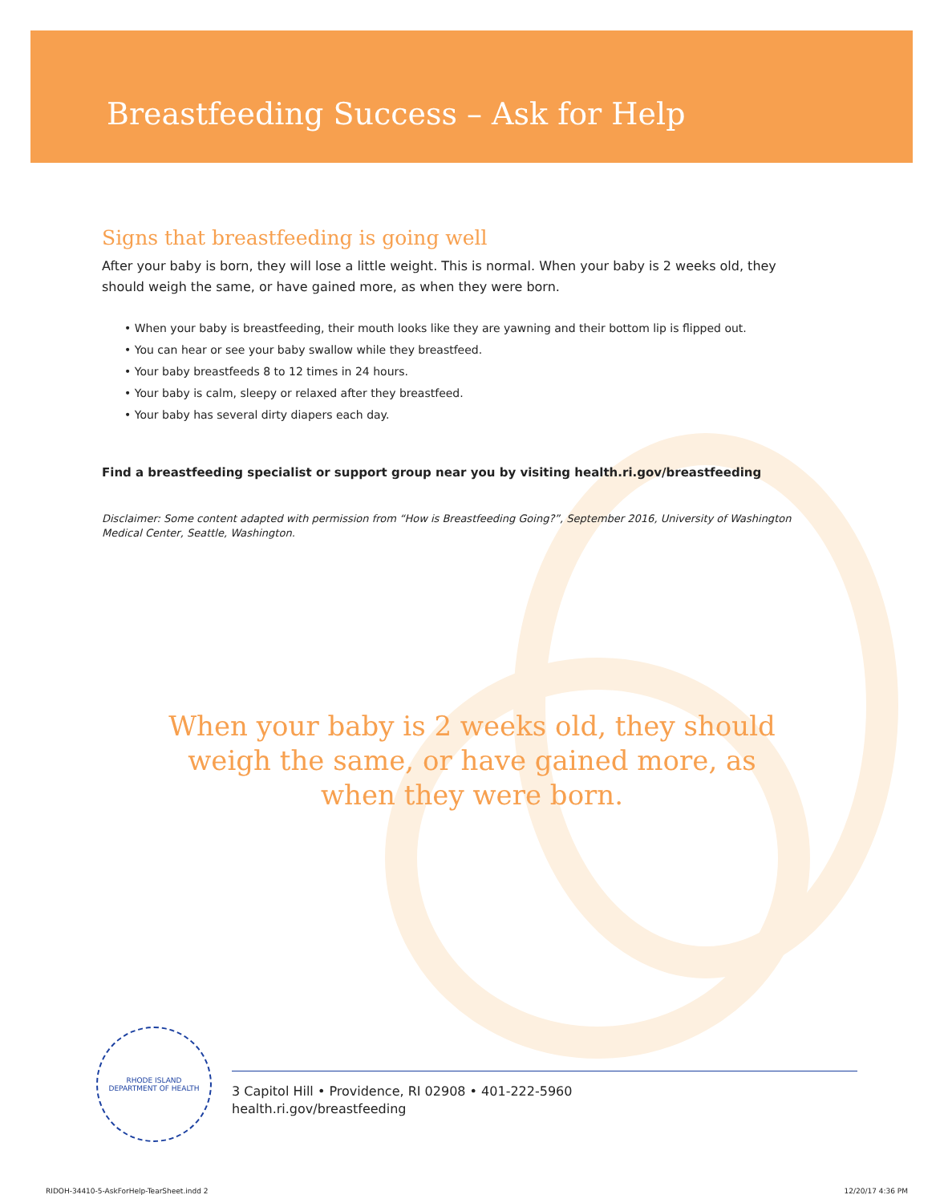Breastfeeding Success – Ask for Help
Signs that breastfeeding is going well
After your baby is born, they will lose a little weight. This is normal. When your baby is 2 weeks old, they should weigh the same, or have gained more, as when they were born.
• When your baby is breastfeeding, their mouth looks like they are yawning and their bottom lip is flipped out.
• You can hear or see your baby swallow while they breastfeed.
• Your baby breastfeeds 8 to 12 times in 24 hours.
• Your baby is calm, sleepy or relaxed after they breastfeed.
• Your baby has several dirty diapers each day.
Find a breastfeeding specialist or support group near you by visiting health.ri.gov/breastfeeding
Disclaimer: Some content adapted with permission from “How is Breastfeeding Going?”, September 2016, University of Washington Medical Center, Seattle, Washington.
When your baby is 2 weeks old, they should weigh the same, or have gained more, as when they were born.
RHODE ISLAND
DEPARTMENT OF HEALTH
3 Capitol Hill • Providence, RI 02908 • 401-222-5960
health.ri.gov/breastfeeding
RIDOH-34410-5-AskForHelp-TearSheet.indd 2 12/20/17 4:36 PM